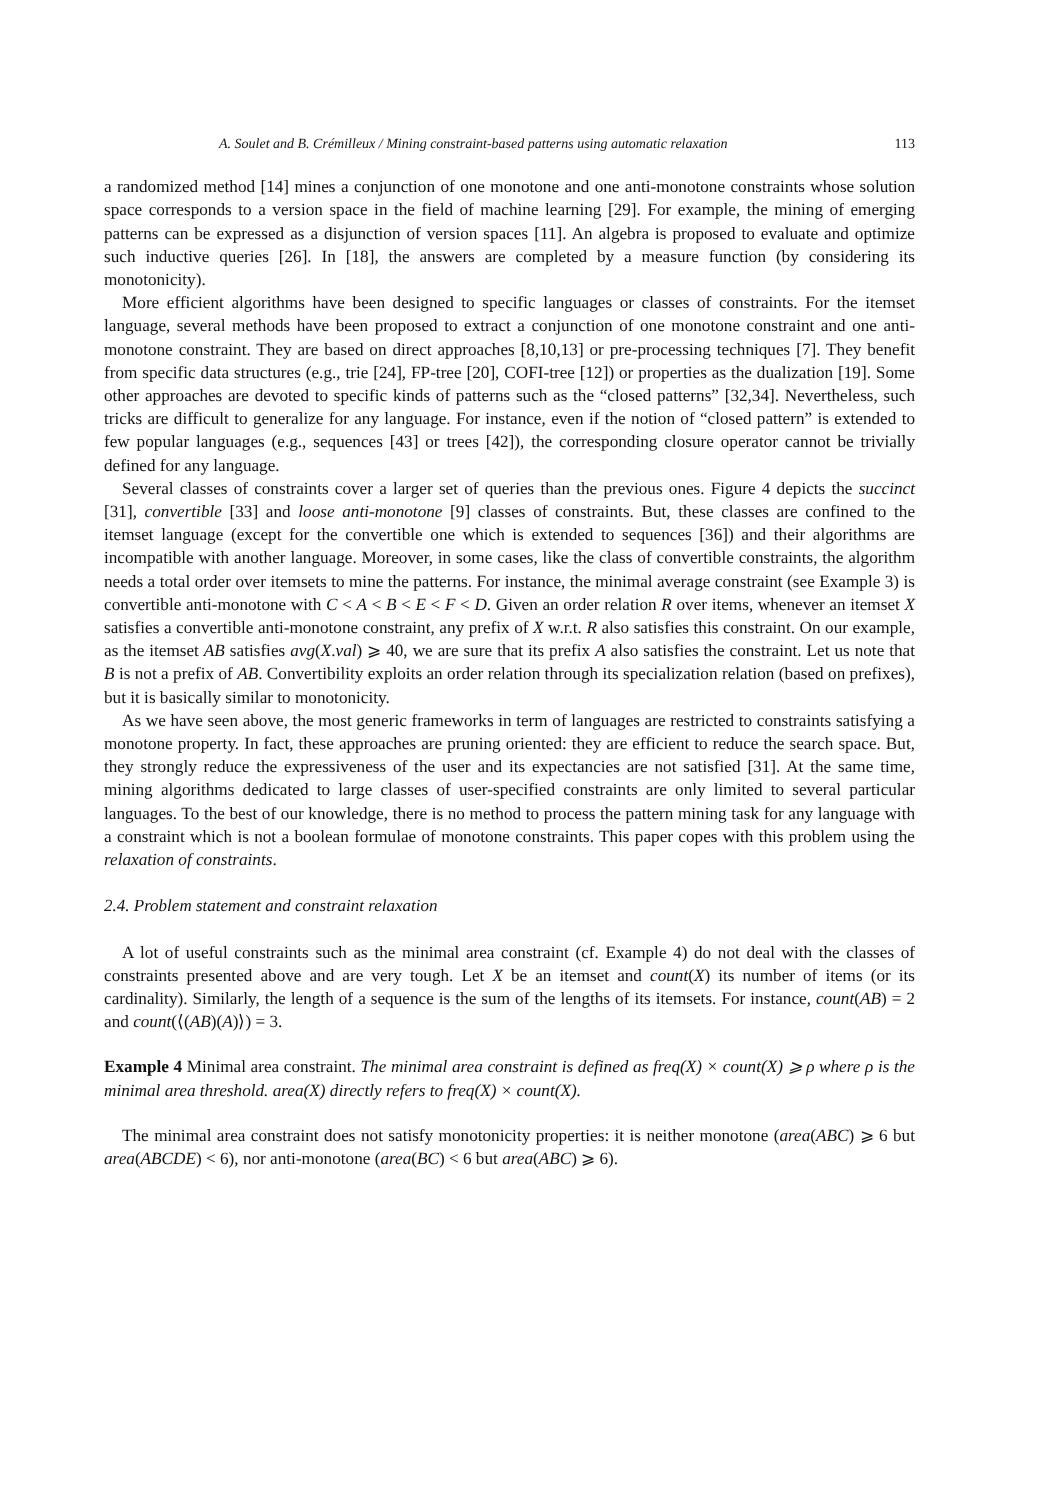A. Soulet and B. Crémilleux / Mining constraint-based patterns using automatic relaxation 113
a randomized method [14] mines a conjunction of one monotone and one anti-monotone constraints whose solution space corresponds to a version space in the field of machine learning [29]. For example, the mining of emerging patterns can be expressed as a disjunction of version spaces [11]. An algebra is proposed to evaluate and optimize such inductive queries [26]. In [18], the answers are completed by a measure function (by considering its monotonicity).
More efficient algorithms have been designed to specific languages or classes of constraints. For the itemset language, several methods have been proposed to extract a conjunction of one monotone constraint and one anti-monotone constraint. They are based on direct approaches [8,10,13] or pre-processing techniques [7]. They benefit from specific data structures (e.g., trie [24], FP-tree [20], COFI-tree [12]) or properties as the dualization [19]. Some other approaches are devoted to specific kinds of patterns such as the “closed patterns” [32,34]. Nevertheless, such tricks are difficult to generalize for any language. For instance, even if the notion of “closed pattern” is extended to few popular languages (e.g., sequences [43] or trees [42]), the corresponding closure operator cannot be trivially defined for any language.
Several classes of constraints cover a larger set of queries than the previous ones. Figure 4 depicts the succinct [31], convertible [33] and loose anti-monotone [9] classes of constraints. But, these classes are confined to the itemset language (except for the convertible one which is extended to sequences [36]) and their algorithms are incompatible with another language. Moreover, in some cases, like the class of convertible constraints, the algorithm needs a total order over itemsets to mine the patterns. For instance, the minimal average constraint (see Example 3) is convertible anti-monotone with C < A < B < E < F < D. Given an order relation R over items, whenever an itemset X satisfies a convertible anti-monotone constraint, any prefix of X w.r.t. R also satisfies this constraint. On our example, as the itemset AB satisfies avg(X.val) ⩾ 40, we are sure that its prefix A also satisfies the constraint. Let us note that B is not a prefix of AB. Convertibility exploits an order relation through its specialization relation (based on prefixes), but it is basically similar to monotonicity.
As we have seen above, the most generic frameworks in term of languages are restricted to constraints satisfying a monotone property. In fact, these approaches are pruning oriented: they are efficient to reduce the search space. But, they strongly reduce the expressiveness of the user and its expectancies are not satisfied [31]. At the same time, mining algorithms dedicated to large classes of user-specified constraints are only limited to several particular languages. To the best of our knowledge, there is no method to process the pattern mining task for any language with a constraint which is not a boolean formulae of monotone constraints. This paper copes with this problem using the relaxation of constraints.
2.4. Problem statement and constraint relaxation
A lot of useful constraints such as the minimal area constraint (cf. Example 4) do not deal with the classes of constraints presented above and are very tough. Let X be an itemset and count(X) its number of items (or its cardinality). Similarly, the length of a sequence is the sum of the lengths of its itemsets. For instance, count(AB) = 2 and count(⟨(AB)(A)⟩) = 3.
Example 4 Minimal area constraint. The minimal area constraint is defined as freq(X) × count(X) ⩾ ρ where ρ is the minimal area threshold. area(X) directly refers to freq(X) × count(X).
The minimal area constraint does not satisfy monotonicity properties: it is neither monotone (area(ABC) ⩾ 6 but area(ABCDE) < 6), nor anti-monotone (area(BC) < 6 but area(ABC) ⩾ 6).